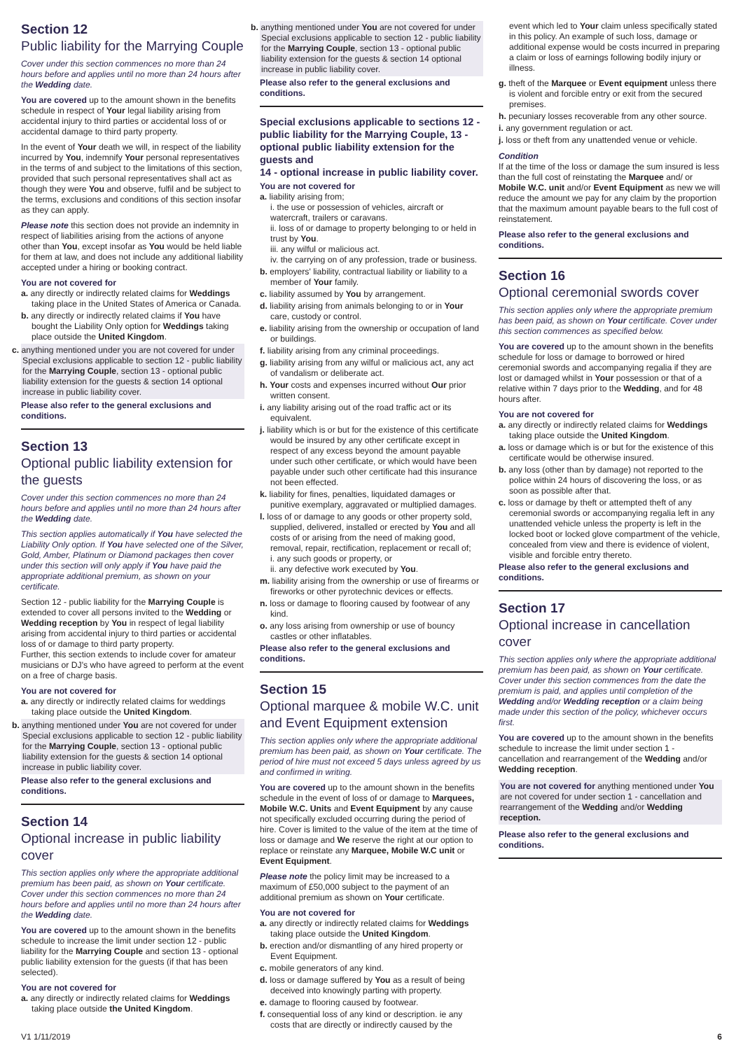Section 12
Public liability for the Marrying Couple
Cover under this section commences no more than 24 hours before and applies until no more than 24 hours after the Wedding date.
You are covered up to the amount shown in the benefits schedule in respect of Your legal liability arising from accidental injury to third parties or accidental loss of or accidental damage to third party property.
In the event of Your death we will, in respect of the liability incurred by You, indemnify Your personal representatives in the terms of and subject to the limitations of this section, provided that such personal representatives shall act as though they were You and observe, fulfil and be subject to the terms, exclusions and conditions of this section insofar as they can apply.
Please note this section does not provide an indemnity in respect of liabilities arising from the actions of anyone other than You, except insofar as You would be held liable for them at law, and does not include any additional liability accepted under a hiring or booking contract.
You are not covered for
a. any directly or indirectly related claims for Weddings taking place in the United States of America or Canada.
b. any directly or indirectly related claims if You have bought the Liability Only option for Weddings taking place outside the United Kingdom.
c. anything mentioned under you are not covered for under Special exclusions applicable to section 12 - public liability for the Marrying Couple, section 13 - optional public liability extension for the guests & section 14 optional increase in public liability cover.
Please also refer to the general exclusions and conditions.
Section 13
Optional public liability extension for the guests
Cover under this section commences no more than 24 hours before and applies until no more than 24 hours after the Wedding date.
This section applies automatically if You have selected the Liability Only option. If You have selected one of the Silver, Gold, Amber, Platinum or Diamond packages then cover under this section will only apply if You have paid the appropriate additional premium, as shown on your certificate.
Section 12 - public liability for the Marrying Couple is extended to cover all persons invited to the Wedding or Wedding reception by You in respect of legal liability arising from accidental injury to third parties or accidental loss of or damage to third party property.
Further, this section extends to include cover for amateur musicians or DJ's who have agreed to perform at the event on a free of charge basis.
You are not covered for
a. any directly or indirectly related claims for weddings taking place outside the United Kingdom.
b. anything mentioned under You are not covered for under Special exclusions applicable to section 12 - public liability for the Marrying Couple, section 13 - optional public liability extension for the guests & section 14 optional increase in public liability cover.
Please also refer to the general exclusions and conditions.
Section 14
Optional increase in public liability cover
This section applies only where the appropriate additional premium has been paid, as shown on Your certificate. Cover under this section commences no more than 24 hours before and applies until no more than 24 hours after the Wedding date.
You are covered up to the amount shown in the benefits schedule to increase the limit under section 12 - public liability for the Marrying Couple and section 13 - optional public liability extension for the guests (if that has been selected).
You are not covered for
a. any directly or indirectly related claims for Weddings taking place outside the United Kingdom.
b. anything mentioned under You are not covered for under Special exclusions applicable to section 12 - public liability for the Marrying Couple, section 13 - optional public liability extension for the guests & section 14 optional increase in public liability cover.
Please also refer to the general exclusions and conditions.
Special exclusions applicable to sections 12 - public liability for the Marrying Couple, 13 - optional public liability extension for the guests and
14 - optional increase in public liability cover.
You are not covered for
a. liability arising from;
i. the use or possession of vehicles, aircraft or watercraft, trailers or caravans.
ii. loss of or damage to property belonging to or held in trust by You.
iii. any wilful or malicious act.
iv. the carrying on of any profession, trade or business.
b. employers' liability, contractual liability or liability to a member of Your family.
c. liability assumed by You by arrangement.
d. liability arising from animals belonging to or in Your care, custody or control.
e. liability arising from the ownership or occupation of land or buildings.
f. liability arising from any criminal proceedings.
g. liability arising from any wilful or malicious act, any act of vandalism or deliberate act.
h. Your costs and expenses incurred without Our prior written consent.
i. any liability arising out of the road traffic act or its equivalent.
j. liability which is or but for the existence of this certificate would be insured by any other certificate except in respect of any excess beyond the amount payable under such other certificate, or which would have been payable under such other certificate had this insurance not been effected.
k. liability for fines, penalties, liquidated damages or punitive exemplary, aggravated or multiplied damages.
l. loss of or damage to any goods or other property sold, supplied, delivered, installed or erected by You and all costs of or arising from the need of making good, removal, repair, rectification, replacement or recall of;
i. any such goods or property, or
ii. any defective work executed by You.
m. liability arising from the ownership or use of firearms or fireworks or other pyrotechnic devices or effects.
n. loss or damage to flooring caused by footwear of any kind.
o. any loss arising from ownership or use of bouncy castles or other inflatables.
Please also refer to the general exclusions and conditions.
Section 15
Optional marquee & mobile W.C. unit and Event Equipment extension
This section applies only where the appropriate additional premium has been paid, as shown on Your certificate. The period of hire must not exceed 5 days unless agreed by us and confirmed in writing.
You are covered up to the amount shown in the benefits schedule in the event of loss of or damage to Marquees, Mobile W.C. Units and Event Equipment by any cause not specifically excluded occurring during the period of hire. Cover is limited to the value of the item at the time of loss or damage and We reserve the right at our option to replace or reinstate any Marquee, Mobile W.C unit or Event Equipment.
Please note the policy limit may be increased to a maximum of £50,000 subject to the payment of an additional premium as shown on Your certificate.
You are not covered for
a. any directly or indirectly related claims for Weddings taking place outside the United Kingdom.
b. erection and/or dismantling of any hired property or Event Equipment.
c. mobile generators of any kind.
d. loss or damage suffered by You as a result of being deceived into knowingly parting with property.
e. damage to flooring caused by footwear.
f. consequential loss of any kind or description. ie any costs that are directly or indirectly caused by the
event which led to Your claim unless specifically stated in this policy. An example of such loss, damage or additional expense would be costs incurred in preparing a claim or loss of earnings following bodily injury or illness.
g. theft of the Marquee or Event equipment unless there is violent and forcible entry or exit from the secured premises.
h. pecuniary losses recoverable from any other source.
i. any government regulation or act.
j. loss or theft from any unattended venue or vehicle.
Condition
If at the time of the loss or damage the sum insured is less than the full cost of reinstating the Marquee and/ or Mobile W.C. unit and/or Event Equipment as new we will reduce the amount we pay for any claim by the proportion that the maximum amount payable bears to the full cost of reinstatement.
Please also refer to the general exclusions and conditions.
Section 16
Optional ceremonial swords cover
This section applies only where the appropriate premium has been paid, as shown on Your certificate. Cover under this section commences as specified below.
You are covered up to the amount shown in the benefits schedule for loss or damage to borrowed or hired ceremonial swords and accompanying regalia if they are lost or damaged whilst in Your possession or that of a relative within 7 days prior to the Wedding, and for 48 hours after.
You are not covered for
a. any directly or indirectly related claims for Weddings taking place outside the United Kingdom.
a. loss or damage which is or but for the existence of this certificate would be otherwise insured.
b. any loss (other than by damage) not reported to the police within 24 hours of discovering the loss, or as soon as possible after that.
c. loss or damage by theft or attempted theft of any ceremonial swords or accompanying regalia left in any unattended vehicle unless the property is left in the locked boot or locked glove compartment of the vehicle, concealed from view and there is evidence of violent, visible and forcible entry thereto.
Please also refer to the general exclusions and conditions.
Section 17
Optional increase in cancellation cover
This section applies only where the appropriate additional premium has been paid, as shown on Your certificate. Cover under this section commences from the date the premium is paid, and applies until completion of the Wedding and/or Wedding reception or a claim being made under this section of the policy, whichever occurs first.
You are covered up to the amount shown in the benefits schedule to increase the limit under section 1 - cancellation and rearrangement of the Wedding and/or Wedding reception.
You are not covered for anything mentioned under You are not covered for under section 1 - cancellation and rearrangement of the Wedding and/or Wedding reception.
Please also refer to the general exclusions and conditions.
V1 1/11/2019 6